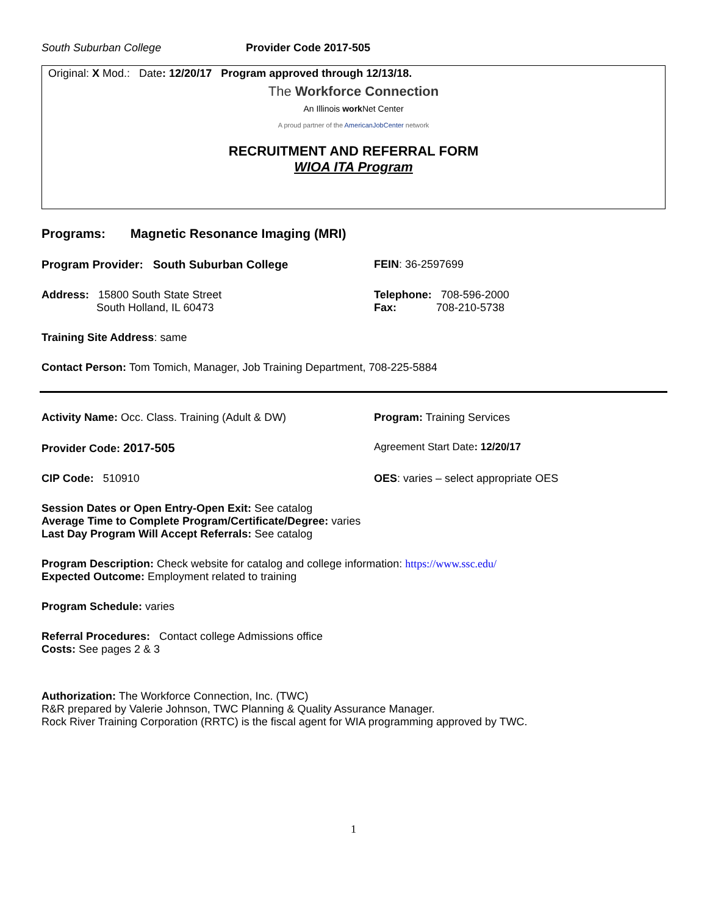South Suburban College Provider Code 2017-505
Original: X Mod.: Date: 12/20/17 Program approved through 12/13/18.
The Workforce Connection
An Illinois work Net Center
A proud partner of the AmericanJobCenter network
RECRUITMENT AND REFERRAL FORM
WIOA ITA Program
Programs: Magnetic Resonance Imaging (MRI)
Program Provider: South Suburban College FEIN: 36-2597699
Address: 15800 South State Street
South Holland, IL 60473
Telephone: 708-596-2000
Fax: 708-210-5738
Training Site Address: same
Contact Person: Tom Tomich, Manager, Job Training Department, 708-225-5884
Activity Name: Occ. Class. Training (Adult & DW) Program: Training Services
Provider Code: 2017-505
Agreement Start Date: 12/20/17
CIP Code: 510910 OES: varies – select appropriate OES
Session Dates or Open Entry-Open Exit: See catalog
Average Time to Complete Program/Certificate/Degree: varies
Last Day Program Will Accept Referrals: See catalog
Program Description: Check website for catalog and college information: https://www.ssc.edu/
Expected Outcome: Employment related to training
Program Schedule: varies
Referral Procedures: Contact college Admissions office
Costs: See pages 2 & 3
Authorization: The Workforce Connection, Inc. (TWC)
R&R prepared by Valerie Johnson, TWC Planning & Quality Assurance Manager.
Rock River Training Corporation (RRTC) is the fiscal agent for WIA programming approved by TWC.
1